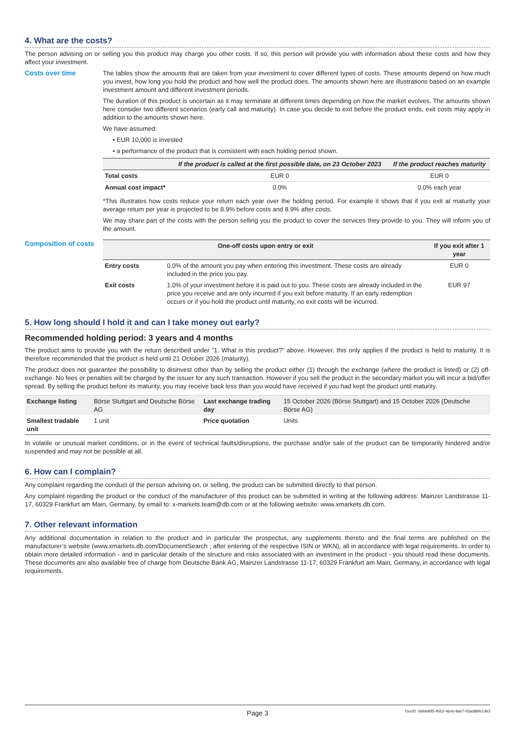4. What are the costs?
The person advising on or selling you this product may charge you other costs. If so, this person will provide you with information about these costs and how they affect your investment.
Costs over time
The tables show the amounts that are taken from your investment to cover different types of costs. These amounts depend on how much you invest, how long you hold the product and how well the product does. The amounts shown here are illustrations based on an example investment amount and different investment periods.
The duration of this product is uncertain as it may terminate at different times depending on how the market evolves. The amounts shown here consider two different scenarios (early call and maturity). In case you decide to exit before the product ends, exit costs may apply in addition to the amounts shown here.
We have assumed:
• EUR 10,000 is invested
• a performance of the product that is consistent with each holding period shown.
| | If the product is called at the first possible date, on 23 October 2023 | If the product reaches maturity |
| --- | --- | --- |
| Total costs | EUR 0 | EUR 0 |
| Annual cost impact* | 0.0% | 0.0% each year |
*This illustrates how costs reduce your return each year over the holding period. For example it shows that if you exit at maturity your average return per year is projected to be 8.9% before costs and 8.9% after costs.
We may share part of the costs with the person selling you the product to cover the services they provide to you. They will inform you of the amount.
Composition of costs
| One-off costs upon entry or exit | | If you exit after 1 year |
| --- | --- | --- |
| Entry costs | 0.0% of the amount you pay when entering this investment. These costs are already included in the price you pay. | EUR 0 |
| Exit costs | 1.0% of your investment before it is paid out to you. These costs are already included in the price you receive and are only incurred if you exit before maturity. If an early redemption occurs or if you hold the product until maturity, no exit costs will be incurred. | EUR 97 |
5. How long should I hold it and can I take money out early?
Recommended holding period: 3 years and 4 months
The product aims to provide you with the return described under “1. What is this product?” above. However, this only applies if the product is held to maturity. It is therefore recommended that the product is held until 21 October 2026 (maturity).
The product does not guarantee the possibility to disinvest other than by selling the product either (1) through the exchange (where the product is listed) or (2) off-exchange. No fees or penalties will be charged by the issuer for any such transaction. However if you sell the product in the secondary market you will incur a bid/offer spread. By selling the product before its maturity, you may receive back less than you would have received if you had kept the product until maturity.
| Exchange listing | Börse Stuttgart and Deutsche Börse AG | Last exchange trading day | 15 October 2026 (Börse Stuttgart) and 15 October 2026 (Deutsche Börse AG) |
| Smallest tradable unit | 1 unit | Price quotation | Units |
In volatile or unusual market conditions, or in the event of technical faults/disruptions, the purchase and/or sale of the product can be temporarily hindered and/or suspended and may not be possible at all.
6. How can I complain?
Any complaint regarding the conduct of the person advising on, or selling, the product can be submitted directly to that person.
Any complaint regarding the product or the conduct of the manufacturer of this product can be submitted in writing at the following address: Mainzer Landstrasse 11-17, 60329 Frankfurt am Main, Germany, by email to: x-markets.team@db.com or at the following website: www.xmarkets.db.com.
7. Other relevant information
Any additional documentation in relation to the product and in particular the prospectus, any supplements thereto and the final terms are published on the manufacturer’s website (www.xmarkets.db.com/DocumentSearch ; after entering of the respective ISIN or WKN), all in accordance with legal requirements. In order to obtain more detailed information - and in particular details of the structure and risks associated with an investment in the product - you should read these documents. These documents are also available free of charge from Deutsche Bank AG, Mainzer Landstrasse 11-17, 60329 Frankfurt am Main, Germany, in accordance with legal requirements.
Page 3 DocID: 6969d6f5-9552-46eb-9a07-03ad8bfe1db3